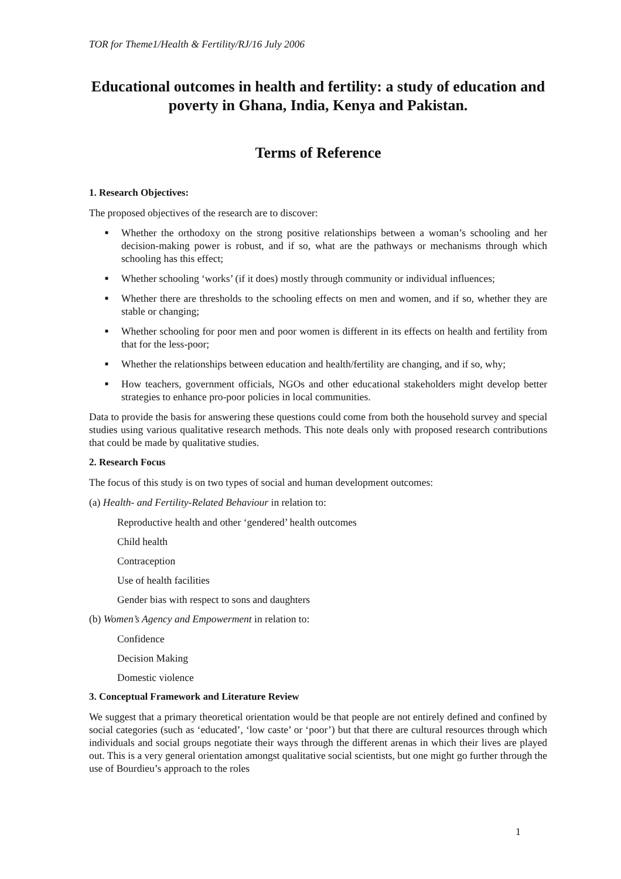TOR for Theme1/Health & Fertility/RJ/16 July 2006
Educational outcomes in health and fertility: a study of education and poverty in Ghana, India, Kenya and Pakistan.
Terms of Reference
1. Research Objectives:
The proposed objectives of the research are to discover:
■ Whether the orthodoxy on the strong positive relationships between a woman’s schooling and her decision-making power is robust, and if so, what are the pathways or mechanisms through which schooling has this effect;
■ Whether schooling ‘works’ (if it does) mostly through community or individual influences;
■ Whether there are thresholds to the schooling effects on men and women, and if so, whether they are stable or changing;
■ Whether schooling for poor men and poor women is different in its effects on health and fertility from that for the less-poor;
■ Whether the relationships between education and health/fertility are changing, and if so, why;
■ How teachers, government officials, NGOs and other educational stakeholders might develop better strategies to enhance pro-poor policies in local communities.
Data to provide the basis for answering these questions could come from both the household survey and special studies using various qualitative research methods. This note deals only with proposed research contributions that could be made by qualitative studies.
2. Research Focus
The focus of this study is on two types of social and human development outcomes:
(a) Health- and Fertility-Related Behaviour in relation to:
Reproductive health and other ‘gendered’ health outcomes
Child health
Contraception
Use of health facilities
Gender bias with respect to sons and daughters
(b) Women’s Agency and Empowerment in relation to:
Confidence
Decision Making
Domestic violence
3. Conceptual Framework and Literature Review
We suggest that a primary theoretical orientation would be that people are not entirely defined and confined by social categories (such as ‘educated’, ‘low caste’ or ‘poor’) but that there are cultural resources through which individuals and social groups negotiate their ways through the different arenas in which their lives are played out. This is a very general orientation amongst qualitative social scientists, but one might go further through the use of Bourdieu’s approach to the roles
1